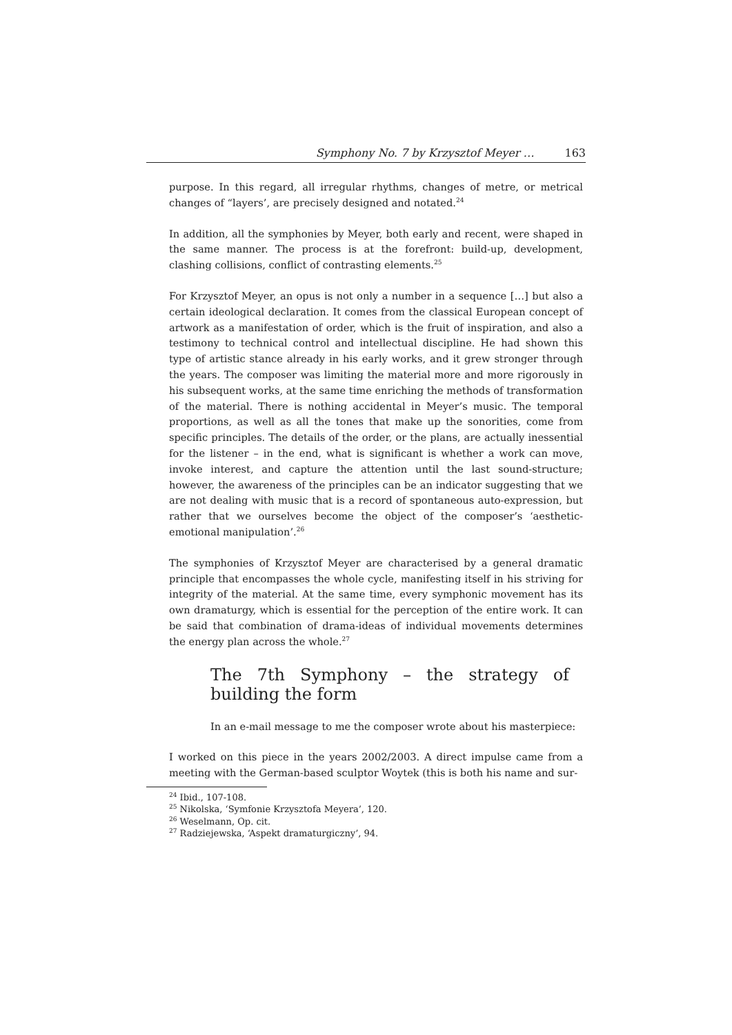Symphony No. 7 by Krzysztof Meyer … 163
purpose. In this regard, all irregular rhythms, changes of metre, or metrical changes of “layers’, are precisely designed and notated.<sup>24</sup>
In addition, all the symphonies by Meyer, both early and recent, were shaped in the same manner. The process is at the forefront: build-up, development, clashing collisions, conflict of contrasting elements.<sup>25</sup>
For Krzysztof Meyer, an opus is not only a number in a sequence […] but also a certain ideological declaration. It comes from the classical European concept of artwork as a manifestation of order, which is the fruit of inspiration, and also a testimony to technical control and intellectual discipline. He had shown this type of artistic stance already in his early works, and it grew stronger through the years. The composer was limiting the material more and more rigorously in his subsequent works, at the same time enriching the methods of transformation of the material. There is nothing accidental in Meyer’s music. The temporal propor­tions, as well as all the tones that make up the sonorities, come from specific prin­ciples. The details of the order, or the plans, are actually inessential for the lis­tener – in the end, what is significant is whether a work can move, invoke interest, and capture the attention until the last sound-structure; however, the awareness of the principles can be an indicator suggesting that we are not dealing with music that is a record of spontaneous auto-expression, but rather that we ourselves be­come the object of the composer’s ‘aesthetic-emotional manipulation’.<sup>26</sup>
The symphonies of Krzysztof Meyer are characterised by a general dramatic prin­ciple that encompasses the whole cycle, manifesting itself in his striving for integ­rity of the material. At the same time, every symphonic movement has its own dramaturgy, which is essential for the perception of the entire work. It can be said that combination of drama-ideas of individual movements determines the energy plan across the whole.<sup>27</sup>
The 7th Symphony – the strategy of building the form
In an e-mail message to me the composer wrote about his master­piece:
I worked on this piece in the years 2002/2003. A direct impulse came from a meeting with the German-based sculptor Woytek (this is both his name and sur-
<sup>24</sup> Ibid., 107-108.
<sup>25</sup> Nikolska, ‘Symfonie Krzysztofa Meyera’, 120.
<sup>26</sup> Weselmann, Op. cit.
<sup>27</sup> Radziejewska, ‘Aspekt dramaturgiczny’, 94.